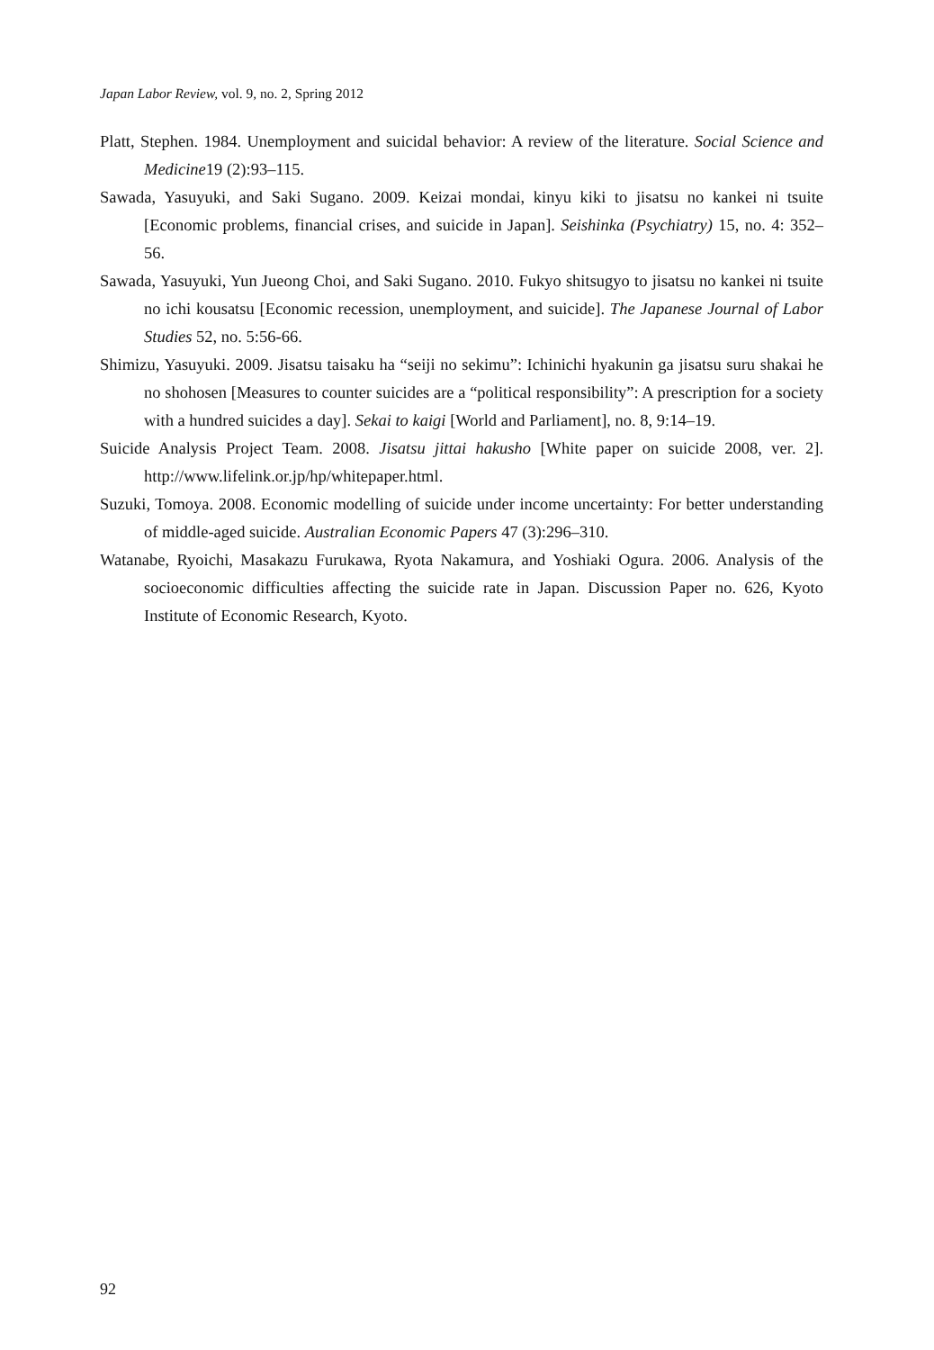Japan Labor Review, vol. 9, no. 2, Spring 2012
Platt, Stephen. 1984. Unemployment and suicidal behavior: A review of the literature. Social Science and Medicine19 (2):93–115.
Sawada, Yasuyuki, and Saki Sugano. 2009. Keizai mondai, kinyu kiki to jisatsu no kankei ni tsuite [Economic problems, financial crises, and suicide in Japan]. Seishinka (Psychiatry) 15, no. 4: 352–56.
Sawada, Yasuyuki, Yun Jueong Choi, and Saki Sugano. 2010. Fukyo shitsugyo to jisatsu no kankei ni tsuite no ichi kousatsu [Economic recession, unemployment, and suicide]. The Japanese Journal of Labor Studies 52, no. 5:56-66.
Shimizu, Yasuyuki. 2009. Jisatsu taisaku ha “seiji no sekimu”: Ichinichi hyakunin ga jisatsu suru shakai he no shohosen [Measures to counter suicides are a “political responsibility”: A prescription for a society with a hundred suicides a day]. Sekai to kaigi [World and Parliament], no. 8, 9:14–19.
Suicide Analysis Project Team. 2008. Jisatsu jittai hakusho [White paper on suicide 2008, ver. 2]. http://www.lifelink.or.jp/hp/whitepaper.html.
Suzuki, Tomoya. 2008. Economic modelling of suicide under income uncertainty: For better understanding of middle-aged suicide. Australian Economic Papers 47 (3):296–310.
Watanabe, Ryoichi, Masakazu Furukawa, Ryota Nakamura, and Yoshiaki Ogura. 2006. Analysis of the socioeconomic difficulties affecting the suicide rate in Japan. Discussion Paper no. 626, Kyoto Institute of Economic Research, Kyoto.
92